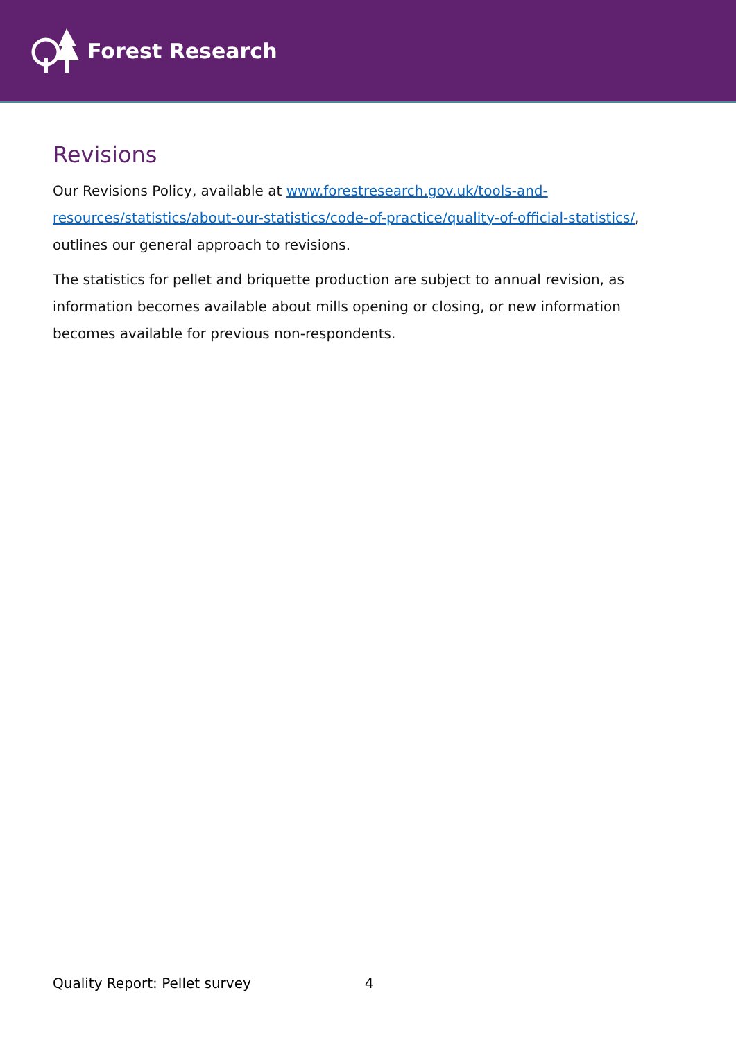Forest Research
Revisions
Our Revisions Policy, available at www.forestresearch.gov.uk/tools-and-resources/statistics/about-our-statistics/code-of-practice/quality-of-official-statistics/, outlines our general approach to revisions.
The statistics for pellet and briquette production are subject to annual revision, as information becomes available about mills opening or closing, or new information becomes available for previous non-respondents.
Quality Report: Pellet survey 4